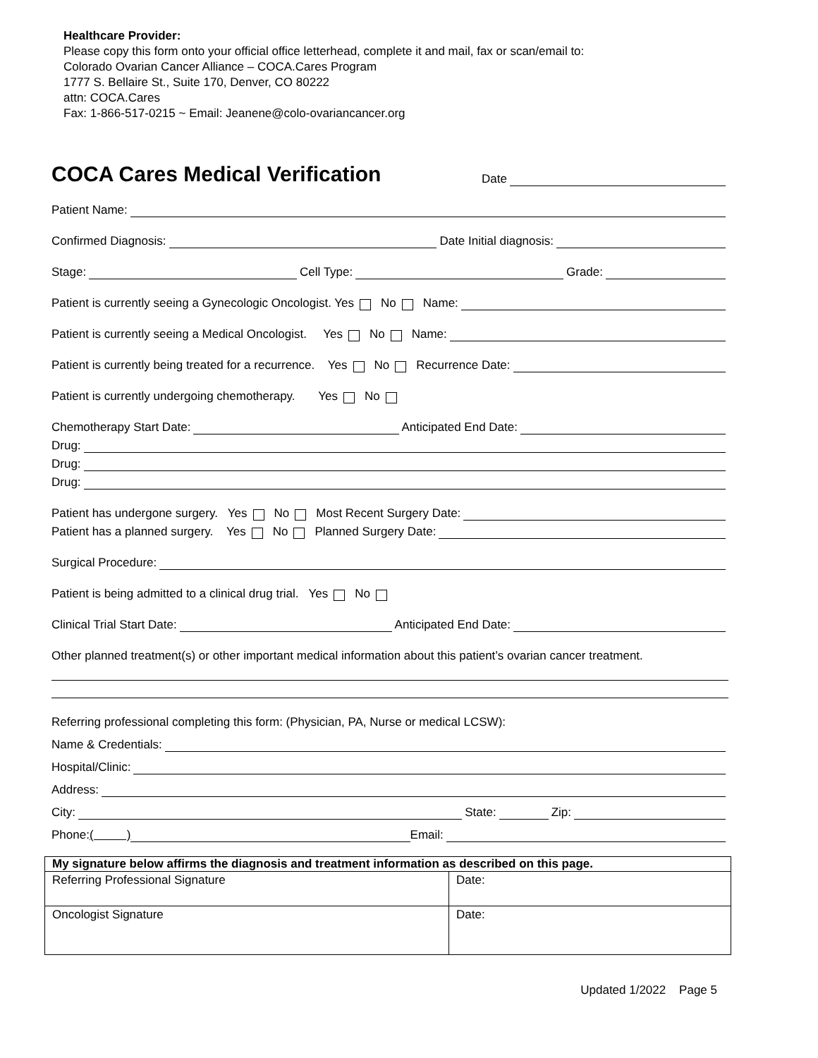Healthcare Provider:
Please copy this form onto your official office letterhead, complete it and mail, fax or scan/email to:
Colorado Ovarian Cancer Alliance – COCA.Cares Program
1777 S. Bellaire St., Suite 170, Denver, CO 80222
attn: COCA.Cares
Fax: 1-866-517-0215 ~ Email: Jeanene@colo-ovariancancer.org
COCA Cares Medical Verification
Date
Patient Name:
Confirmed Diagnosis: Date Initial diagnosis:
Stage: Cell Type: Grade:
Patient is currently seeing a Gynecologic Oncologist. Yes No Name:
Patient is currently seeing a Medical Oncologist. Yes No Name:
Patient is currently being treated for a recurrence. Yes No Recurrence Date:
Patient is currently undergoing chemotherapy. Yes No
Chemotherapy Start Date: Anticipated End Date:
Drug:
Drug:
Drug:
Patient has undergone surgery. Yes No Most Recent Surgery Date:
Patient has a planned surgery. Yes No Planned Surgery Date:
Surgical Procedure:
Patient is being admitted to a clinical drug trial. Yes No
Clinical Trial Start Date: Anticipated End Date:
Other planned treatment(s) or other important medical information about this patient’s ovarian cancer treatment.
Referring professional completing this form: (Physician, PA, Nurse or medical LCSW):
Name & Credentials:
Hospital/Clinic:
Address:
City: State: Zip:
Phone: ( ) Email:
| My signature below affirms the diagnosis and treatment information as described on this page. | |
| Referring Professional Signature | Date: |
| Oncologist Signature | Date: |
Updated 1/2022 Page 5